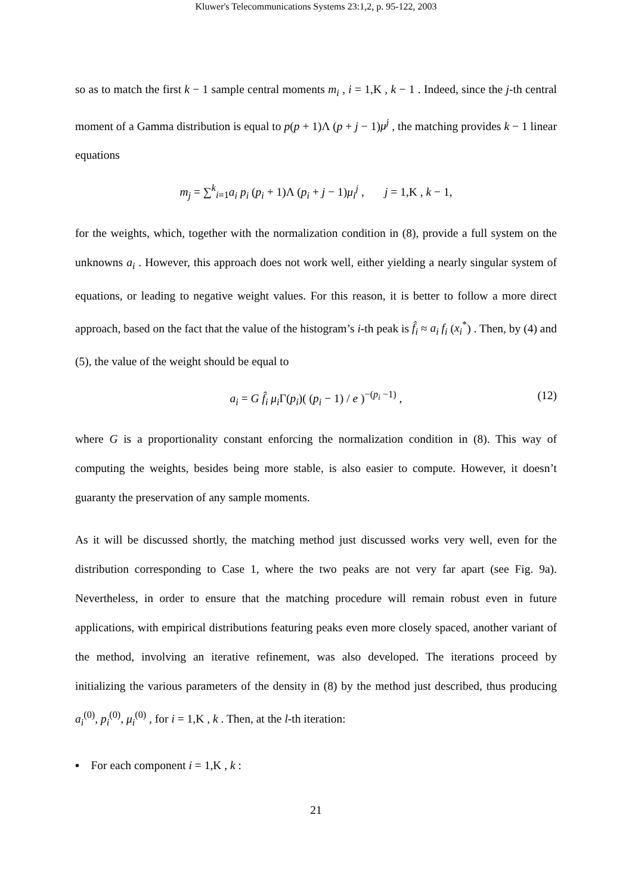Kluwer's Telecommunications Systems 23:1,2, p. 95-122, 2003
so as to match the first k − 1 sample central moments m<sub>i</sub> , i = 1,K , k − 1 . Indeed, since the j-th central moment of a Gamma distribution is equal to p(p + 1)Λ (p + j − 1)μ<sup>j</sup> , the matching provides k − 1 linear equations
m<sub>j</sub> = ∑<sup>k</sup><sub>i=1</sub>a<sub>i</sub> p<sub>i</sub> (p<sub>i</sub> + 1)Λ (p<sub>i</sub> + j − 1)μ<sub>i</sub><sup>j</sup> , j = 1,K , k − 1,
for the weights, which, together with the normalization condition in (8), provide a full system on the unknowns a<sub>i</sub> . However, this approach does not work well, either yielding a nearly singular system of equations, or leading to negative weight values. For this reason, it is better to follow a more direct approach, based on the fact that the value of the histogram’s i-th peak is f̂<sub>i</sub> ≈ a<sub>i</sub> f<sub>i</sub> (x<sub>i</sub><sup>*</sup>) . Then, by (4) and (5), the value of the weight should be equal to
a<sub>i</sub> = G f̂<sub>i</sub> μ<sub>i</sub> Γ(p<sub>i</sub>)( (p<sub>i</sub> − 1) / e )<sup>−(p<sub>i</sub> −1)</sup> , (12)
where G is a proportionality constant enforcing the normalization condition in (8). This way of computing the weights, besides being more stable, is also easier to compute. However, it doesn’t guaranty the preservation of any sample moments.
As it will be discussed shortly, the matching method just discussed works very well, even for the distribution corresponding to Case 1, where the two peaks are not very far apart (see Fig. 9a). Nevertheless, in order to ensure that the matching procedure will remain robust even in future applications, with empirical distributions featuring peaks even more closely spaced, another variant of the method, involving an iterative refinement, was also developed. The iterations proceed by initializing the various parameters of the density in (8) by the method just described, thus producing a<sub>i</sub><sup>(0)</sup>, p<sub>i</sub><sup>(0)</sup>, μ<sub>i</sub><sup>(0)</sup> , for i = 1,K , k . Then, at the l-th iteration:
▪ For each component i = 1,K , k :
21